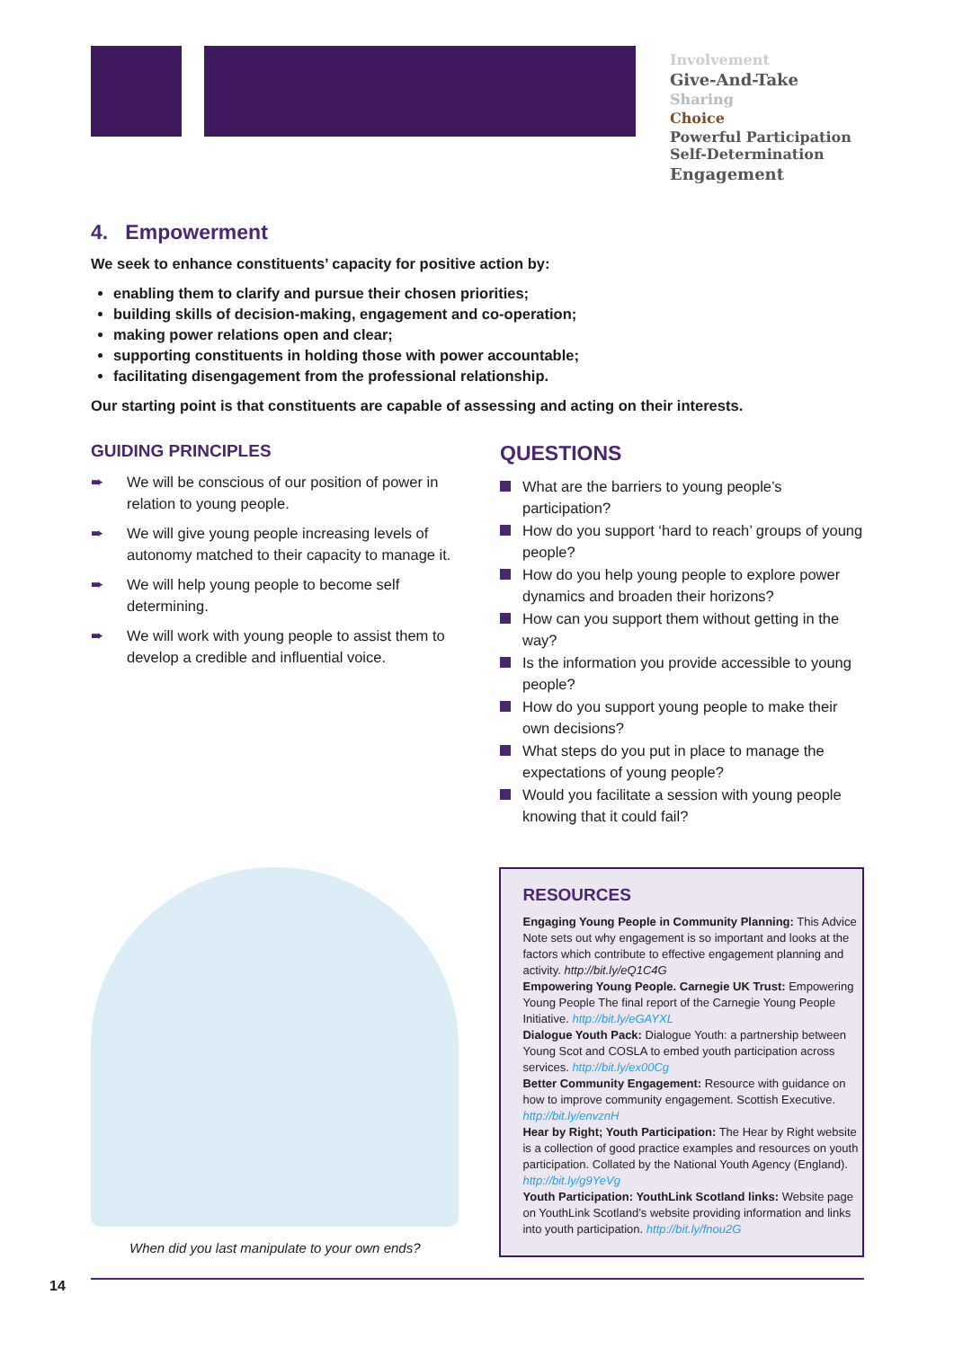Involvement
Give-And-Take
Sharing
Choice
Powerful Participation Self-Determination
Engagement
4. Empowerment
We seek to enhance constituents’ capacity for positive action by:
enabling them to clarify and pursue their chosen priorities;
building skills of decision-making, engagement and co-operation;
making power relations open and clear;
supporting constituents in holding those with power accountable;
facilitating disengagement from the professional relationship.
Our starting point is that constituents are capable of assessing and acting on their interests.
GUIDING PRINCIPLES
➨ We will be conscious of our position of power in relation to young people.
➨ We will give young people increasing levels of autonomy matched to their capacity to manage it.
➨ We will help young people to become self determining.
➨ We will work with young people to assist them to develop a credible and influential voice.
QUESTIONS
What are the barriers to young people’s participation?
How do you support ‘hard to reach’ groups of young people?
How do you help young people to explore power dynamics and broaden their horizons?
How can you support them without getting in the way?
Is the information you provide accessible to young people?
How do you support young people to make their own decisions?
What steps do you put in place to manage the expectations of young people?
Would you facilitate a session with young people knowing that it could fail?
When did you last manipulate to your own ends?
RESOURCES
Engaging Young People in Community Planning: This Advice Note sets out why engagement is so important and looks at the factors which contribute to effective engagement planning and activity. http://bit.ly/eQ1C4G
Empowering Young People. Carnegie UK Trust: Empowering Young People The final report of the Carnegie Young People Initiative. http://bit.ly/eGAYXL
Dialogue Youth Pack: Dialogue Youth: a partnership between Young Scot and COSLA to embed youth participation across services. http://bit.ly/ex00Cg
Better Community Engagement: Resource with guidance on how to improve community engagement. Scottish Executive. http://bit.ly/envznH
Hear by Right; Youth Participation: The Hear by Right website is a collection of good practice examples and resources on youth participation. Collated by the National Youth Agency (England). http://bit.ly/g9YeVg
Youth Participation: YouthLink Scotland links: Website page on YouthLink Scotland’s website providing information and links into youth participation. http://bit.ly/fnou2G
14